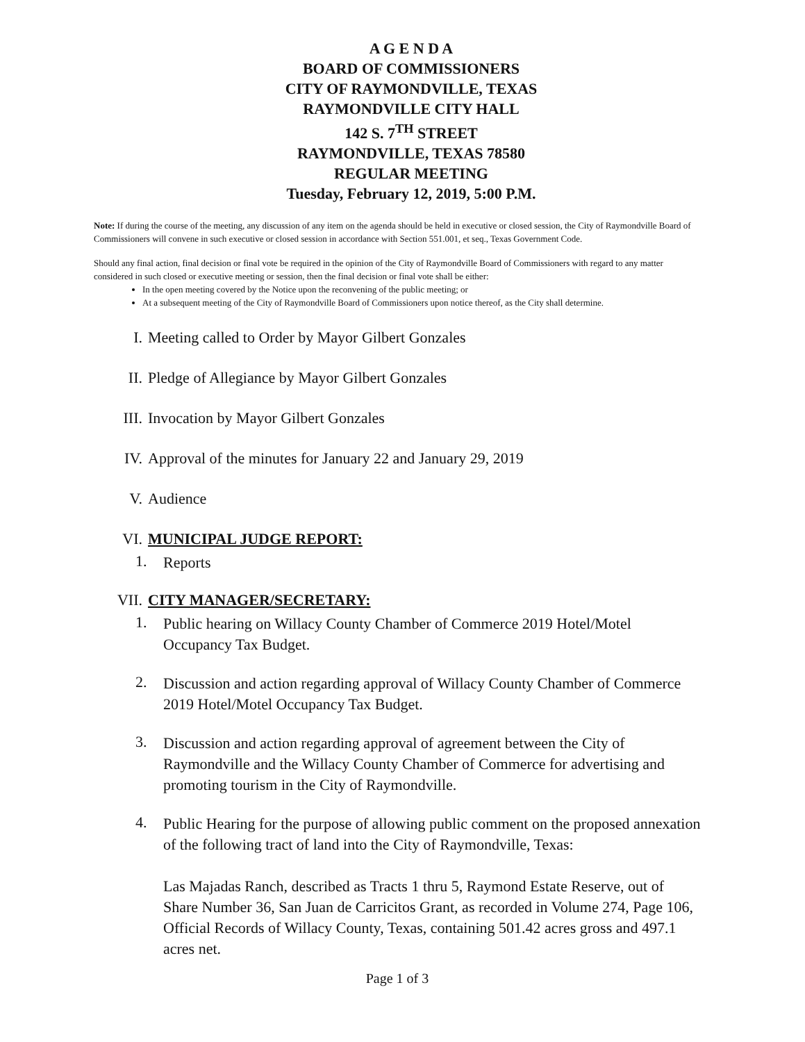A G E N D A
BOARD OF COMMISSIONERS
CITY OF RAYMONDVILLE, TEXAS
RAYMONDVILLE CITY HALL
142 S. 7<sup>TH</sup> STREET
RAYMONDVILLE, TEXAS 78580
REGULAR MEETING
Tuesday, February 12, 2019, 5:00 P.M.
Note: If during the course of the meeting, any discussion of any item on the agenda should be held in executive or closed session, the City of Raymondville Board of Commissioners will convene in such executive or closed session in accordance with Section 551.001, et seq., Texas Government Code.
Should any final action, final decision or final vote be required in the opinion of the City of Raymondville Board of Commissioners with regard to any matter considered in such closed or executive meeting or session, then the final decision or final vote shall be either:
In the open meeting covered by the Notice upon the reconvening of the public meeting; or
At a subsequent meeting of the City of Raymondville Board of Commissioners upon notice thereof, as the City shall determine.
I. Meeting called to Order by Mayor Gilbert Gonzales
II. Pledge of Allegiance by Mayor Gilbert Gonzales
III. Invocation by Mayor Gilbert Gonzales
IV. Approval of the minutes for January 22 and January 29, 2019
V. Audience
VI. MUNICIPAL JUDGE REPORT:
1.
Reports
VII. CITY MANAGER/SECRETARY:
1.
Public hearing on Willacy County Chamber of Commerce 2019 Hotel/Motel Occupancy Tax Budget.
2.
Discussion and action regarding approval of Willacy County Chamber of Commerce 2019 Hotel/Motel Occupancy Tax Budget.
3.
Discussion and action regarding approval of agreement between the City of Raymondville and the Willacy County Chamber of Commerce for advertising and promoting tourism in the City of Raymondville.
4.
Public Hearing for the purpose of allowing public comment on the proposed annexation of the following tract of land into the City of Raymondville, Texas:
Las Majadas Ranch, described as Tracts 1 thru 5, Raymond Estate Reserve, out of Share Number 36, San Juan de Carricitos Grant, as recorded in Volume 274, Page 106, Official Records of Willacy County, Texas, containing 501.42 acres gross and 497.1 acres net.
Page 1 of 3